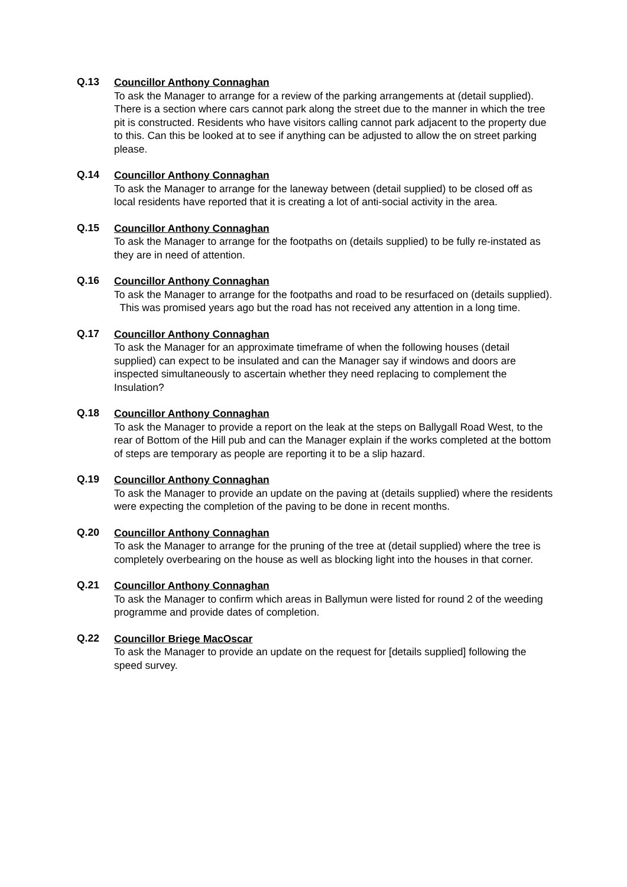Q.13
Councillor Anthony Connaghan
To ask the Manager to arrange for a review of the parking arrangements at (detail supplied). There is a section where cars cannot park along the street due to the manner in which the tree pit is constructed. Residents who have visitors calling cannot park adjacent to the property due to this. Can this be looked at to see if anything can be adjusted to allow the on street parking please.
Q.14
Councillor Anthony Connaghan
To ask the Manager to arrange for the laneway between (detail supplied) to be closed off as local residents have reported that it is creating a lot of anti-social activity in the area.
Q.15
Councillor Anthony Connaghan
To ask the Manager to arrange for the footpaths on (details supplied) to be fully re-instated as they are in need of attention.
Q.16
Councillor Anthony Connaghan
To ask the Manager to arrange for the footpaths and road to be resurfaced on (details supplied). This was promised years ago but the road has not received any attention in a long time.
Q.17
Councillor Anthony Connaghan
To ask the Manager for an approximate timeframe of when the following houses (detail supplied) can expect to be insulated and can the Manager say if windows and doors are inspected simultaneously to ascertain whether they need replacing to complement the Insulation?
Q.18
Councillor Anthony Connaghan
To ask the Manager to provide a report on the leak at the steps on Ballygall Road West, to the rear of Bottom of the Hill pub and can the Manager explain if the works completed at the bottom of steps are temporary as people are reporting it to be a slip hazard.
Q.19
Councillor Anthony Connaghan
To ask the Manager to provide an update on the paving at (details supplied) where the residents were expecting the completion of the paving to be done in recent months.
Q.20
Councillor Anthony Connaghan
To ask the Manager to arrange for the pruning of the tree at (detail supplied) where the tree is completely overbearing on the house as well as blocking light into the houses in that corner.
Q.21
Councillor Anthony Connaghan
To ask the Manager to confirm which areas in Ballymun were listed for round 2 of the weeding programme and provide dates of completion.
Q.22
Councillor Briege MacOscar
To ask the Manager to provide an update on the request for [details supplied] following the speed survey.